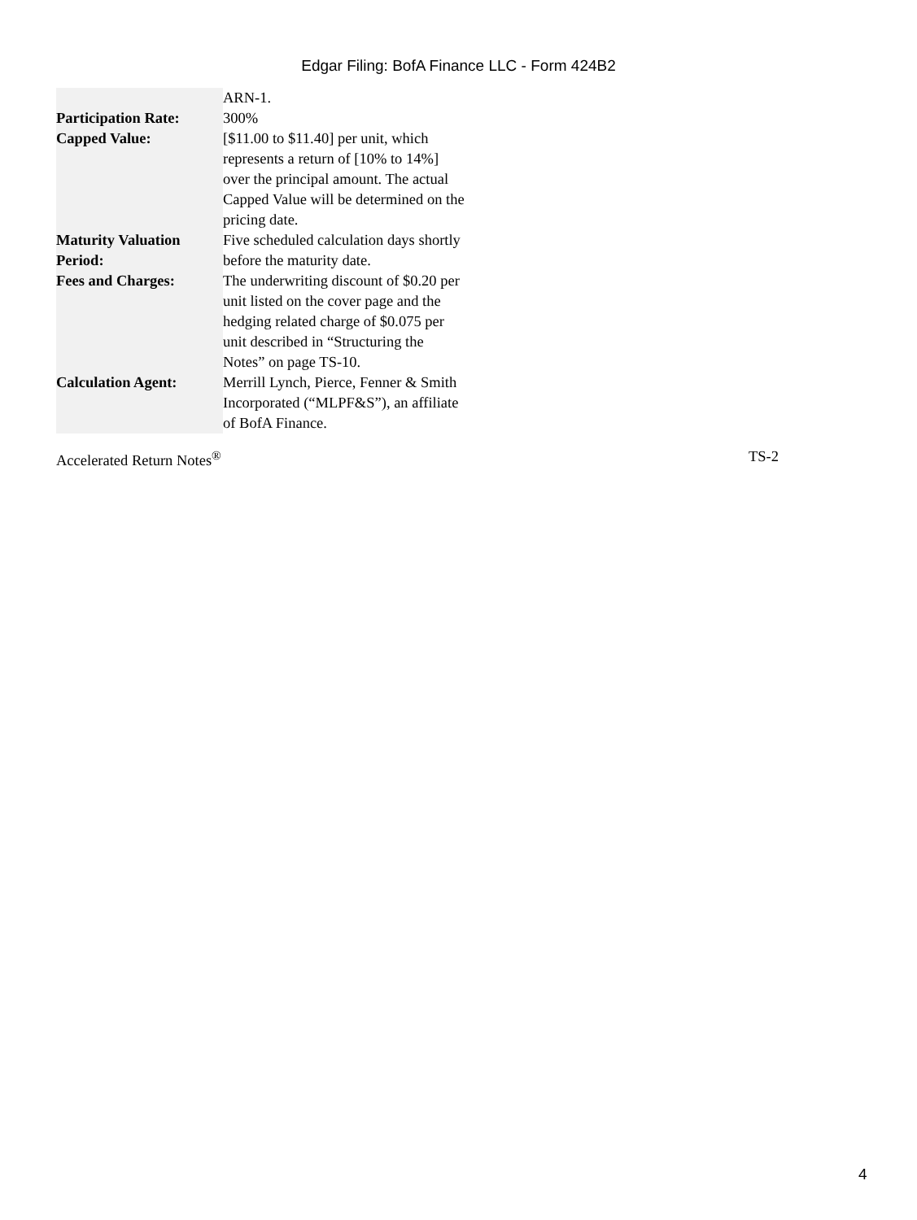Edgar Filing: BofA Finance LLC - Form 424B2
| | ARN-1. |
| Participation Rate: | 300% |
| Capped Value: | [$11.00 to $11.40] per unit, which represents a return of [10% to 14%] over the principal amount. The actual Capped Value will be determined on the pricing date. |
| Maturity Valuation Period: | Five scheduled calculation days shortly before the maturity date. |
| Fees and Charges: | The underwriting discount of $0.20 per unit listed on the cover page and the hedging related charge of $0.075 per unit described in “Structuring the Notes” on page TS-10. |
| Calculation Agent: | Merrill Lynch, Pierce, Fenner & Smith Incorporated (“MLPF&S”), an affiliate of BofA Finance. |
Accelerated Return Notes<sup>®</sup> TS-2
4